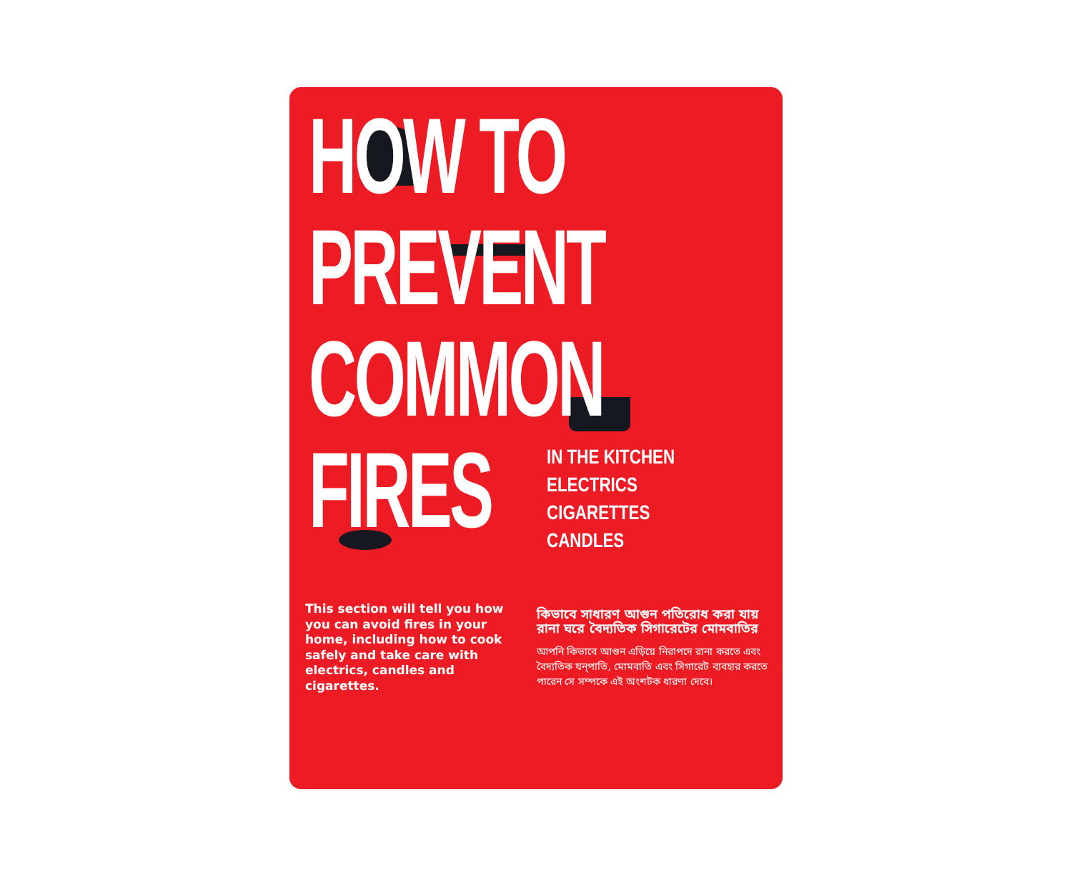HOW TO
PREVENT
COMMON
FIRES
IN THE KITCHEN
ELECTRICS
CIGARETTES
CANDLES
This section will tell you how you can avoid fires in your home, including how to cook safely and take care with electrics, candles and cigarettes.
কিভাবে সাধারণ আগুন পতিরোধ করা যায় রানা ঘরে বৈদ্যতিক সিগারেটের মোমবাতির
আপনি কিভাবে আগুন এড়িয়ে নিরাপদে রানা করতে এবং বৈদ্যতিক যন্পাতি, মোমবাতি এবং সিগারেট ব্যবহার করতে পারেন সে সম্পকে এই অংশটক ধারণা দেবে।